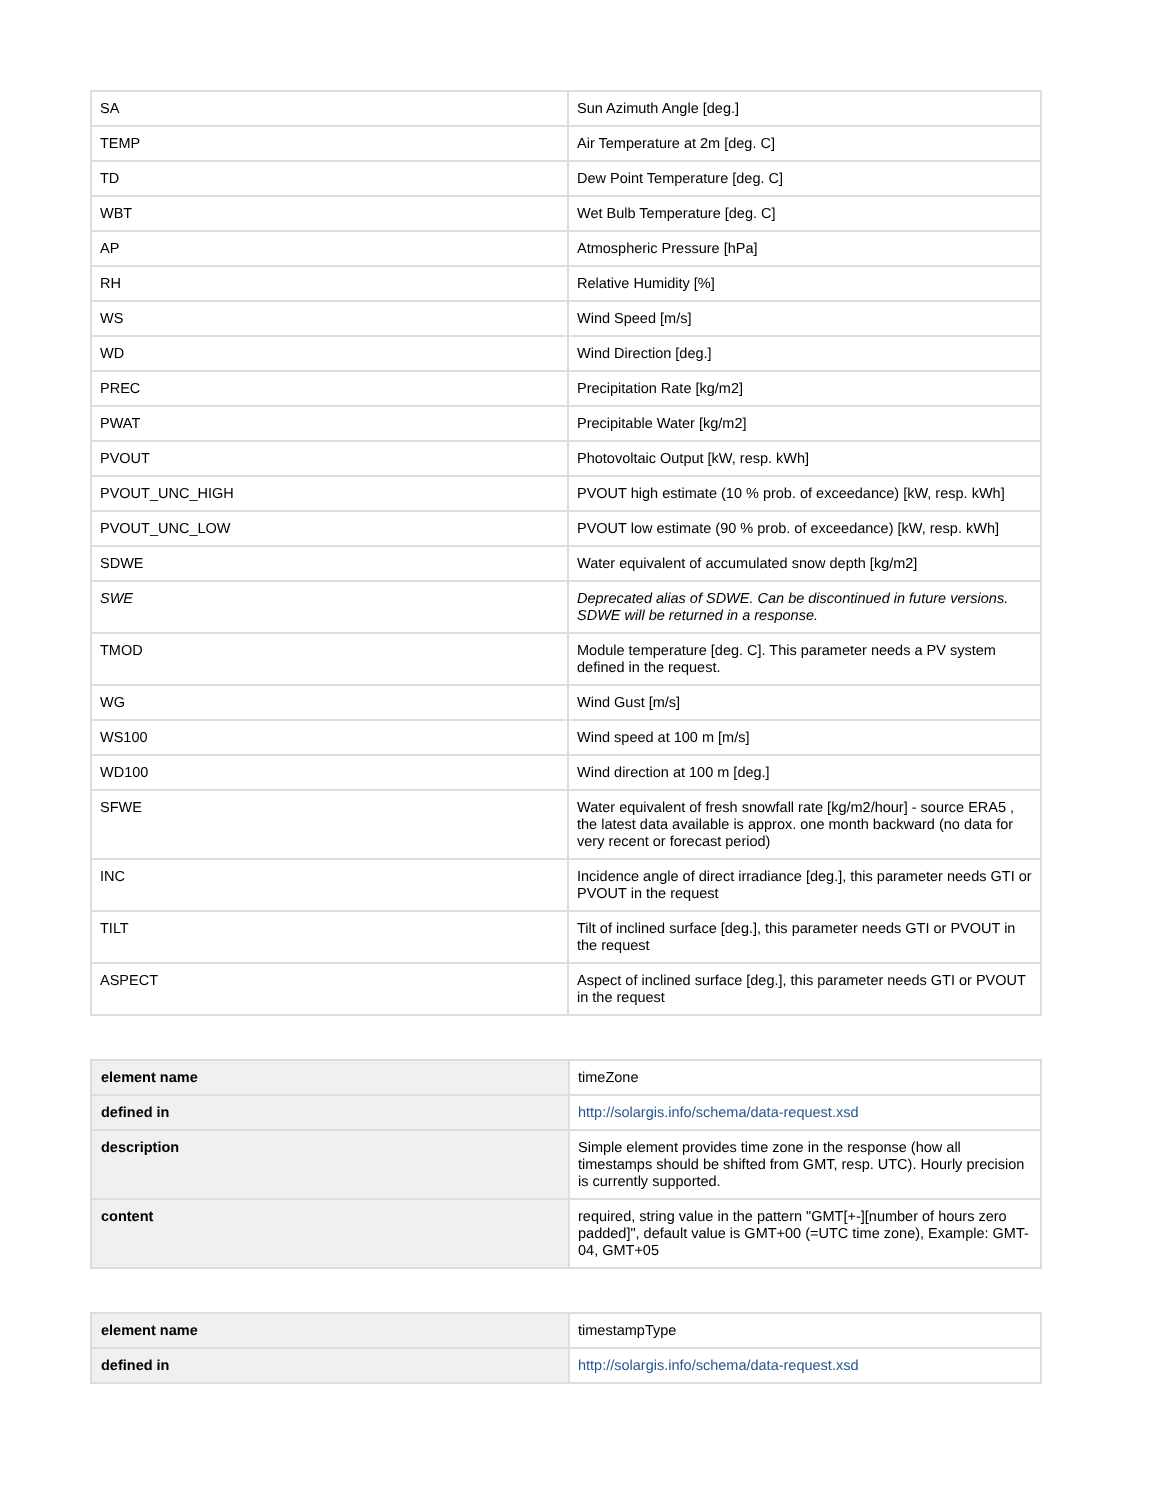| SA | Sun Azimuth Angle [deg.] |
| TEMP | Air Temperature at 2m [deg. C] |
| TD | Dew Point Temperature [deg. C] |
| WBT | Wet Bulb Temperature [deg. C] |
| AP | Atmospheric Pressure [hPa] |
| RH | Relative Humidity [%] |
| WS | Wind Speed [m/s] |
| WD | Wind Direction [deg.] |
| PREC | Precipitation Rate [kg/m2] |
| PWAT | Precipitable Water [kg/m2] |
| PVOUT | Photovoltaic Output [kW, resp. kWh] |
| PVOUT_UNC_HIGH | PVOUT high estimate (10 % prob. of exceedance) [kW, resp. kWh] |
| PVOUT_UNC_LOW | PVOUT low estimate (90 % prob. of exceedance) [kW, resp. kWh] |
| SDWE | Water equivalent of accumulated snow depth [kg/m2] |
| SWE | Deprecated alias of SDWE. Can be discontinued in future versions. SDWE will be returned in a response. |
| TMOD | Module temperature [deg. C]. This parameter needs a PV system defined in the request. |
| WG | Wind Gust [m/s] |
| WS100 | Wind speed at 100 m [m/s] |
| WD100 | Wind direction at 100 m [deg.] |
| SFWE | Water equivalent of fresh snowfall rate [kg/m2/hour] - source ERA5 , the latest data available is approx. one month backward (no data for very recent or forecast period) |
| INC | Incidence angle of direct irradiance [deg.], this parameter needs GTI or PVOUT in the request |
| TILT | Tilt of inclined surface [deg.], this parameter needs GTI or PVOUT in the request |
| ASPECT | Aspect of inclined surface [deg.], this parameter needs GTI or PVOUT in the request |
| element name | timeZone |
| defined in | http://solargis.info/schema/data-request.xsd |
| description | Simple element provides time zone in the response (how all timestamps should be shifted from GMT, resp. UTC). Hourly precision is currently supported. |
| content | required, string value in the pattern "GMT[+-][number of hours zero padded]", default value is GMT+00 (=UTC time zone), Example: GMT-04, GMT+05 |
| element name | timestampType |
| defined in | http://solargis.info/schema/data-request.xsd |